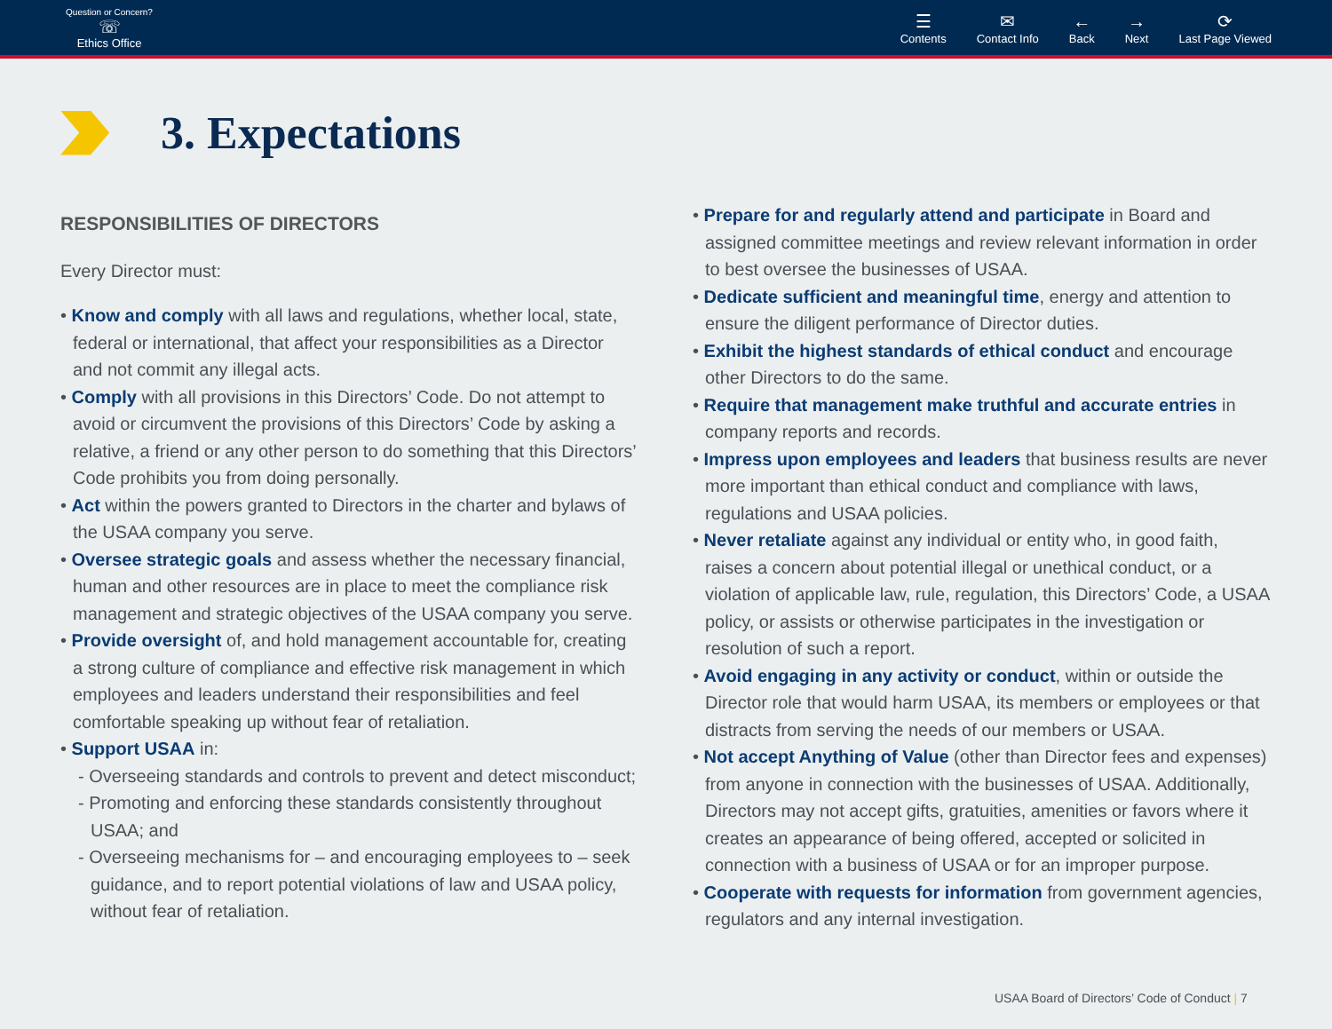Question or Concern?
☏
Ethics Office
☰
Contents
✉
Contact Info
←
Back
→
Next
⟳
Last Page Viewed
3. Expectations
RESPONSIBILITIES OF DIRECTORS
Every Director must:
• Know and comply with all laws and regulations, whether local, state, federal or international, that affect your responsibilities as a Director and not commit any illegal acts.
• Comply with all provisions in this Directors’ Code. Do not attempt to avoid or circumvent the provisions of this Directors’ Code by asking a relative, a friend or any other person to do something that this Directors’ Code prohibits you from doing personally.
• Act within the powers granted to Directors in the charter and bylaws of the USAA company you serve.
• Oversee strategic goals and assess whether the necessary financial, human and other resources are in place to meet the compliance risk management and strategic objectives of the USAA company you serve.
• Provide oversight of, and hold management accountable for, creating a strong culture of compliance and effective risk management in which employees and leaders understand their responsibilities and feel comfortable speaking up without fear of retaliation.
• Support USAA in:
- Overseeing standards and controls to prevent and detect misconduct;
- Promoting and enforcing these standards consistently throughout USAA; and
- Overseeing mechanisms for – and encouraging employees to – seek guidance, and to report potential violations of law and USAA policy, without fear of retaliation.
• Prepare for and regularly attend and participate in Board and assigned committee meetings and review relevant information in order to best oversee the businesses of USAA.
• Dedicate sufficient and meaningful time, energy and attention to ensure the diligent performance of Director duties.
• Exhibit the highest standards of ethical conduct and encourage other Directors to do the same.
• Require that management make truthful and accurate entries in company reports and records.
• Impress upon employees and leaders that business results are never more important than ethical conduct and compliance with laws, regulations and USAA policies.
• Never retaliate against any individual or entity who, in good faith, raises a concern about potential illegal or unethical conduct, or a violation of applicable law, rule, regulation, this Directors’ Code, a USAA policy, or assists or otherwise participates in the investigation or resolution of such a report.
• Avoid engaging in any activity or conduct, within or outside the Director role that would harm USAA, its members or employees or that distracts from serving the needs of our members or USAA.
• Not accept Anything of Value (other than Director fees and expenses) from anyone in connection with the businesses of USAA. Additionally, Directors may not accept gifts, gratuities, amenities or favors where it creates an appearance of being offered, accepted or solicited in connection with a business of USAA or for an improper purpose.
• Cooperate with requests for information from government agencies, regulators and any internal investigation.
USAA Board of Directors’ Code of Conduct | 7